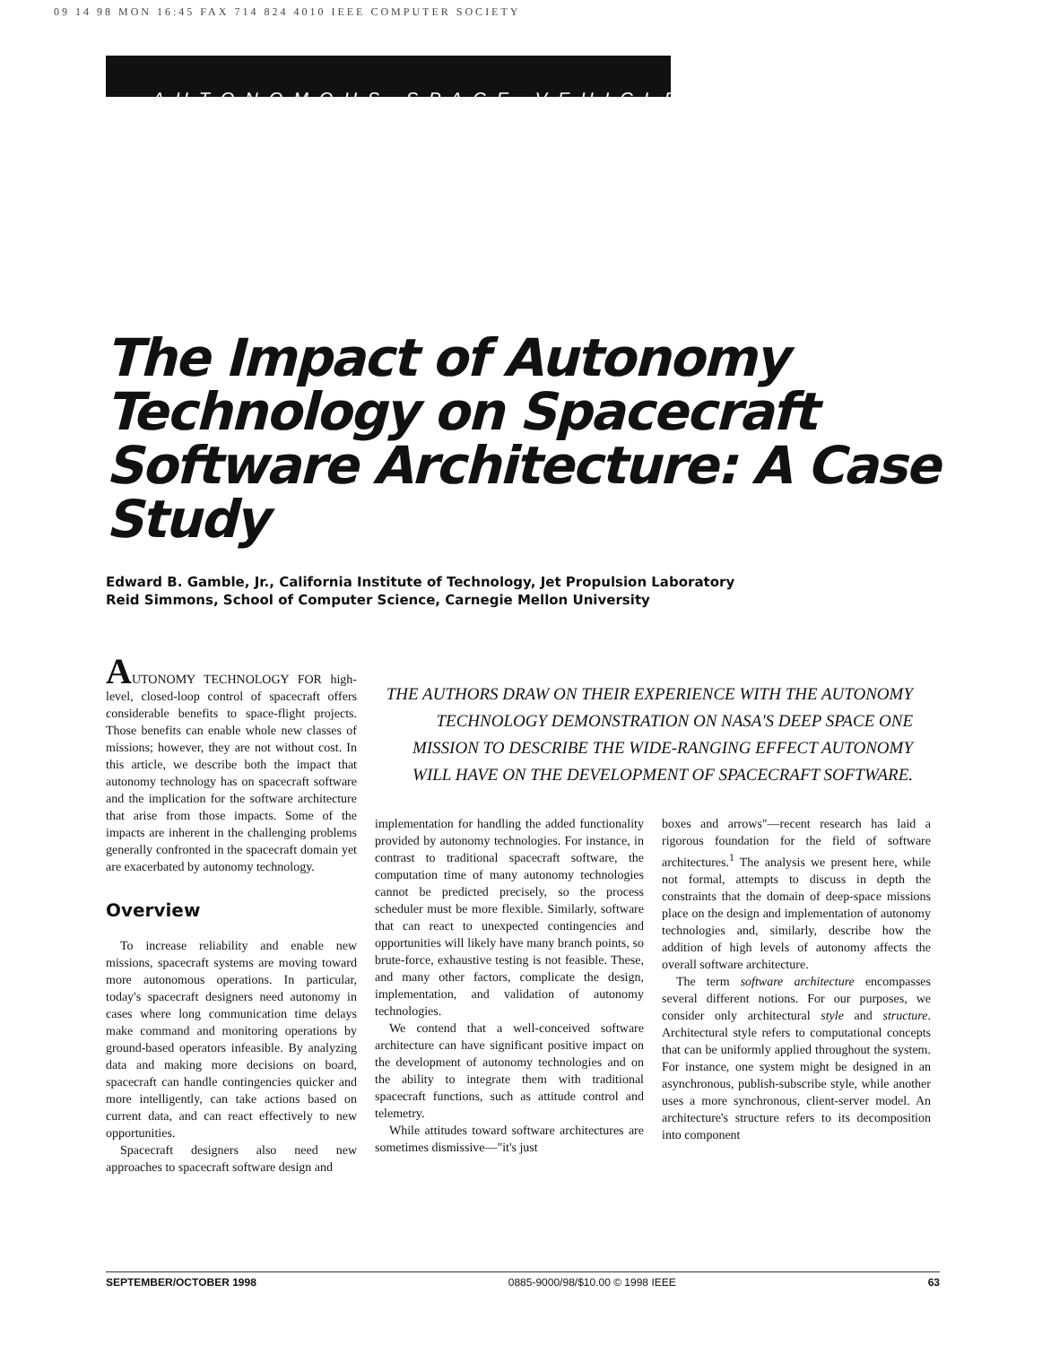09 14 98 MON 16:45 FAX 714 824 4010 IEEE COMPUTER SOCIETY
AUTONOMOUS SPACE VEHICLES
The Impact of Autonomy Technology on Spacecraft Software Architecture: A Case Study
Edward B. Gamble, Jr., California Institute of Technology, Jet Propulsion Laboratory
Reid Simmons, School of Computer Science, Carnegie Mellon University
AUTONOMY TECHNOLOGY FOR high-level, closed-loop control of spacecraft offers considerable benefits to space-flight projects. Those benefits can enable whole new classes of missions; however, they are not without cost. In this article, we describe both the impact that autonomy technology has on spacecraft software and the implication for the software architecture that arise from those impacts. Some of the impacts are inherent in the challenging problems generally confronted in the spacecraft domain yet are exacerbated by autonomy technology.
Overview
To increase reliability and enable new missions, spacecraft systems are moving toward more autonomous operations. In particular, today's spacecraft designers need autonomy in cases where long communication time delays make command and monitoring operations by ground-based operators infeasible. By analyzing data and making more decisions on board, spacecraft can handle contingencies quicker and more intelligently, can take actions based on current data, and can react effectively to new opportunities.
Spacecraft designers also need new approaches to spacecraft software design and
THE AUTHORS DRAW ON THEIR EXPERIENCE WITH THE AUTONOMY TECHNOLOGY DEMONSTRATION ON NASA'S DEEP SPACE ONE MISSION TO DESCRIBE THE WIDE-RANGING EFFECT AUTONOMY WILL HAVE ON THE DEVELOPMENT OF SPACECRAFT SOFTWARE.
implementation for handling the added functionality provided by autonomy technologies. For instance, in contrast to traditional spacecraft software, the computation time of many autonomy technologies cannot be predicted precisely, so the process scheduler must be more flexible. Similarly, software that can react to unexpected contingencies and opportunities will likely have many branch points, so brute-force, exhaustive testing is not feasible. These, and many other factors, complicate the design, implementation, and validation of autonomy technologies.
We contend that a well-conceived software architecture can have significant positive impact on the development of autonomy technologies and on the ability to integrate them with traditional spacecraft functions, such as attitude control and telemetry.
While attitudes toward software architectures are sometimes dismissive—"it's just
boxes and arrows"—recent research has laid a rigorous foundation for the field of software architectures.<sup>1</sup> The analysis we present here, while not formal, attempts to discuss in depth the constraints that the domain of deep-space missions place on the design and implementation of autonomy technologies and, similarly, describe how the addition of high levels of autonomy affects the overall software architecture.
The term software architecture encompasses several different notions. For our purposes, we consider only architectural style and structure. Architectural style refers to computational concepts that can be uniformly applied throughout the system. For instance, one system might be designed in an asynchronous, publish-subscribe style, while another uses a more synchronous, client-server model. An architecture's structure refers to its decomposition into component
SEPTEMBER/OCTOBER 1998 0885-9000/98/$10.00 © 1998 IEEE 63